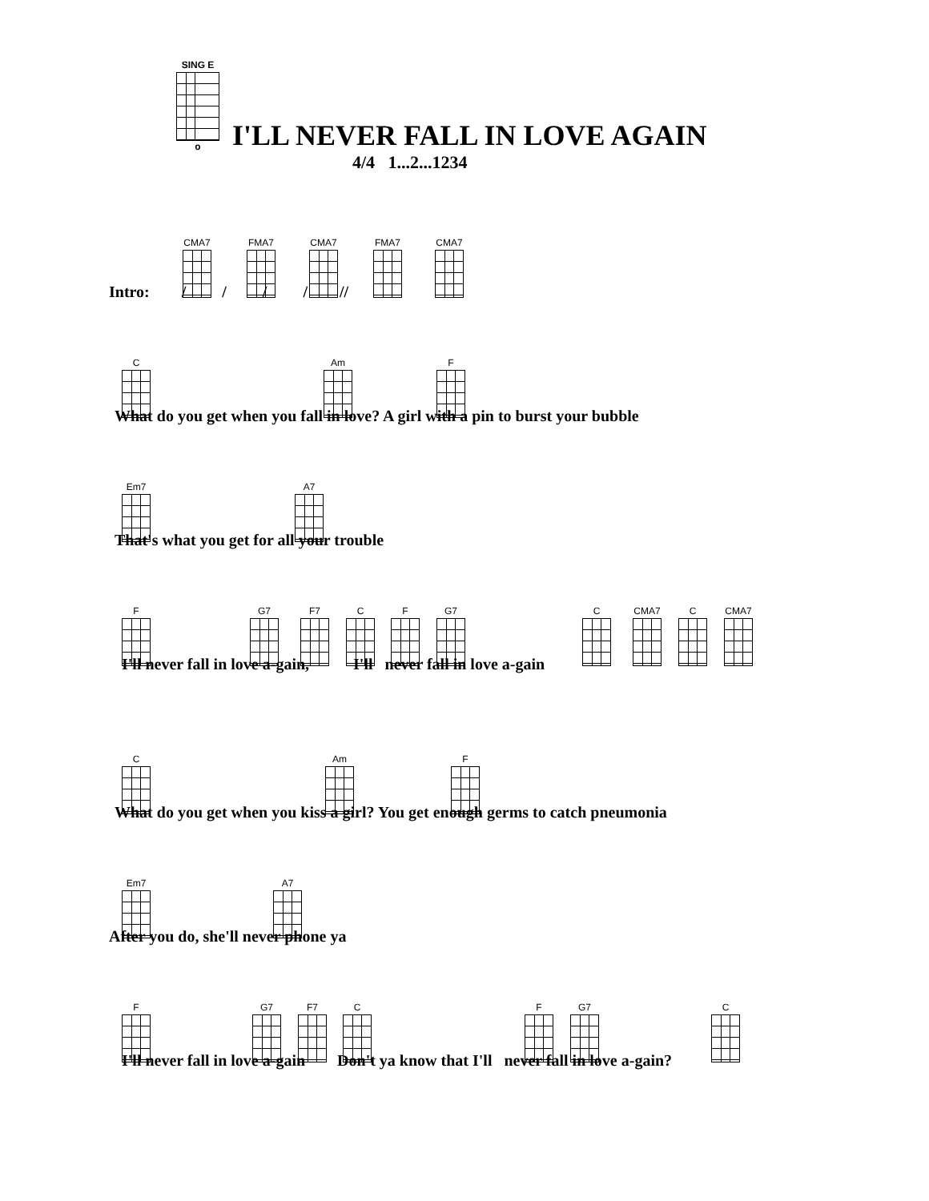SING E
o
I'LL NEVER FALL IN LOVE AGAIN
4/4 1...2...1234
CMA7 FMA7 CMA7 FMA7 CMA7
Intro: / / / / //
C Am F
What do you get when you fall in love? A girl with a pin to burst your bubble
Em7 A7
That's what you get for all your trouble
F G7 F7 C F G7 C CMA7 C CMA7
I'll never fall in love a-gain, I'll never fall in love a-gain
C Am F
What do you get when you kiss a girl? You get enough germs to catch pneumonia
Em7 A7
After you do, she'll never phone ya
F G7 F7 C F G7 C
I'll never fall in love a-gain Don't ya know that I'll never fall in love a-gain?